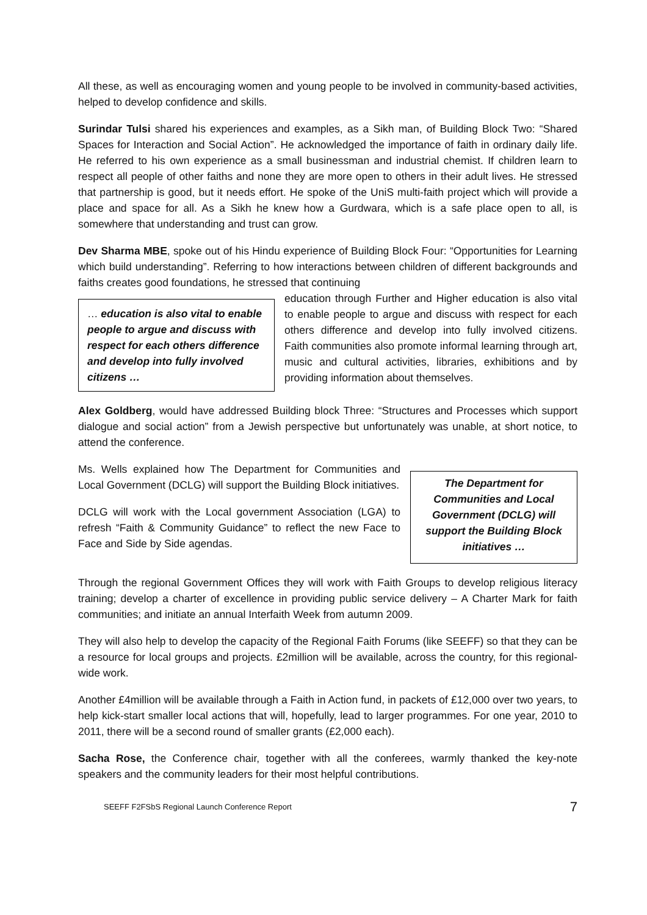All these, as well as encouraging women and young people to be involved in community-based activities, helped to develop confidence and skills.
Surindar Tulsi shared his experiences and examples, as a Sikh man, of Building Block Two: “Shared Spaces for Interaction and Social Action”. He acknowledged the importance of faith in ordinary daily life. He referred to his own experience as a small businessman and industrial chemist. If children learn to respect all people of other faiths and none they are more open to others in their adult lives. He stressed that partnership is good, but it needs effort. He spoke of the UniS multi-faith project which will provide a place and space for all. As a Sikh he knew how a Gurdwara, which is a safe place open to all, is somewhere that understanding and trust can grow.
Dev Sharma MBE, spoke out of his Hindu experience of Building Block Four: “Opportunities for Learning which build understanding”. Referring to how interactions between children of different backgrounds and faiths creates good foundations, he stressed that continuing
… education is also vital to enable people to argue and discuss with respect for each others difference and develop into fully involved citizens …
education through Further and Higher education is also vital to enable people to argue and discuss with respect for each others difference and develop into fully involved citizens. Faith communities also promote informal learning through art, music and cultural activities, libraries, exhibitions and by providing information about themselves.
Alex Goldberg, would have addressed Building block Three: “Structures and Processes which support dialogue and social action” from a Jewish perspective but unfortunately was unable, at short notice, to attend the conference.
Ms. Wells explained how The Department for Communities and Local Government (DCLG) will support the Building Block initiatives.
DCLG will work with the Local government Association (LGA) to refresh “Faith & Community Guidance” to reflect the new Face to Face and Side by Side agendas.
The Department for Communities and Local Government (DCLG) will support the Building Block initiatives …
Through the regional Government Offices they will work with Faith Groups to develop religious literacy training; develop a charter of excellence in providing public service delivery – A Charter Mark for faith communities; and initiate an annual Interfaith Week from autumn 2009.
They will also help to develop the capacity of the Regional Faith Forums (like SEEFF) so that they can be a resource for local groups and projects. £2million will be available, across the country, for this regional-wide work.
Another £4million will be available through a Faith in Action fund, in packets of £12,000 over two years, to help kick-start smaller local actions that will, hopefully, lead to larger programmes. For one year, 2010 to 2011, there will be a second round of smaller grants (£2,000 each).
Sacha Rose, the Conference chair, together with all the conferees, warmly thanked the key-note speakers and the community leaders for their most helpful contributions.
SEEFF F2FSbS Regional Launch Conference Report 7